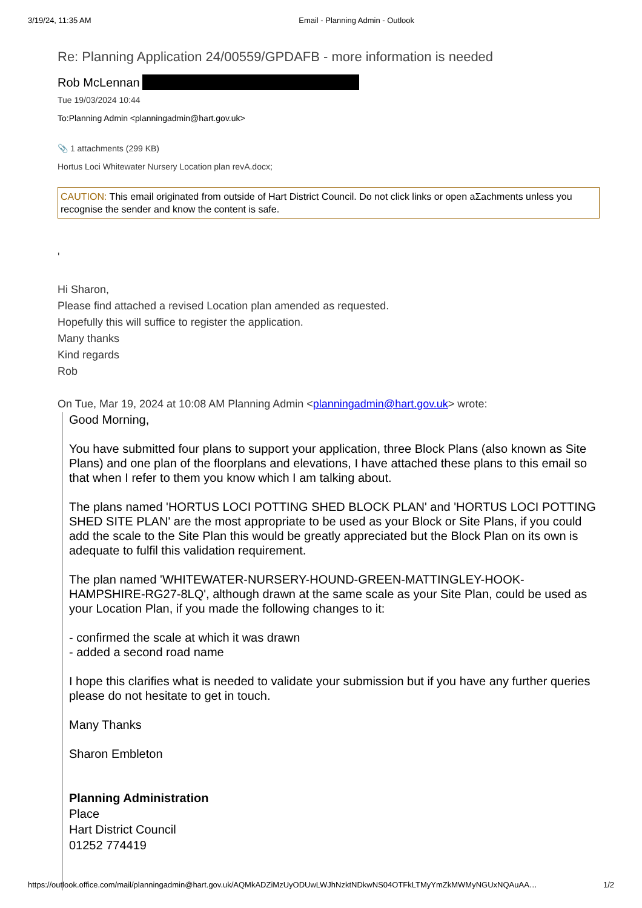3/19/24, 11:35 AM Email - Planning Admin - Outlook
Re: Planning Application 24/00559/GPDAFB - more information is needed
Rob McLennan
Tue 19/03/2024 10:44
To:Planning Admin <planningadmin@hart.gov.uk>
📎 1 attachments (299 KB)
Hortus Loci Whitewater Nursery Location plan revA.docx;
CAUTION: This email originated from outside of Hart District Council. Do not click links or open aΣachments unless you recognise the sender and know the content is safe.
'
Hi Sharon,
Please find attached a revised Location plan amended as requested.
Hopefully this will suffice to register the application.
Many thanks
Kind regards
Rob
On Tue, Mar 19, 2024 at 10:08 AM Planning Admin <planningadmin@hart.gov.uk> wrote:
Good Morning,
You have submitted four plans to support your application, three Block Plans (also known as Site Plans) and one plan of the floorplans and elevations, I have attached these plans to this email so that when I refer to them you know which I am talking about.
The plans named 'HORTUS LOCI POTTING SHED BLOCK PLAN' and 'HORTUS LOCI POTTING SHED SITE PLAN' are the most appropriate to be used as your Block or Site Plans, if you could add the scale to the Site Plan this would be greatly appreciated but the Block Plan on its own is adequate to fulfil this validation requirement.
The plan named 'WHITEWATER-NURSERY-HOUND-GREEN-MATTINGLEY-HOOK-HAMPSHIRE-RG27-8LQ', although drawn at the same scale as your Site Plan, could be used as your Location Plan, if you made the following changes to it:
- confirmed the scale at which it was drawn
- added a second road name
I hope this clarifies what is needed to validate your submission but if you have any further queries please do not hesitate to get in touch.
Many Thanks
Sharon Embleton
Planning Administration
Place
Hart District Council
01252 774419
https://outlook.office.com/mail/planningadmin@hart.gov.uk/AQMkADZiMzUyODUwLWJhNzktNDkwNS04OTFkLTMyYmZkMWMyNGUxNQAuAA… 1/2